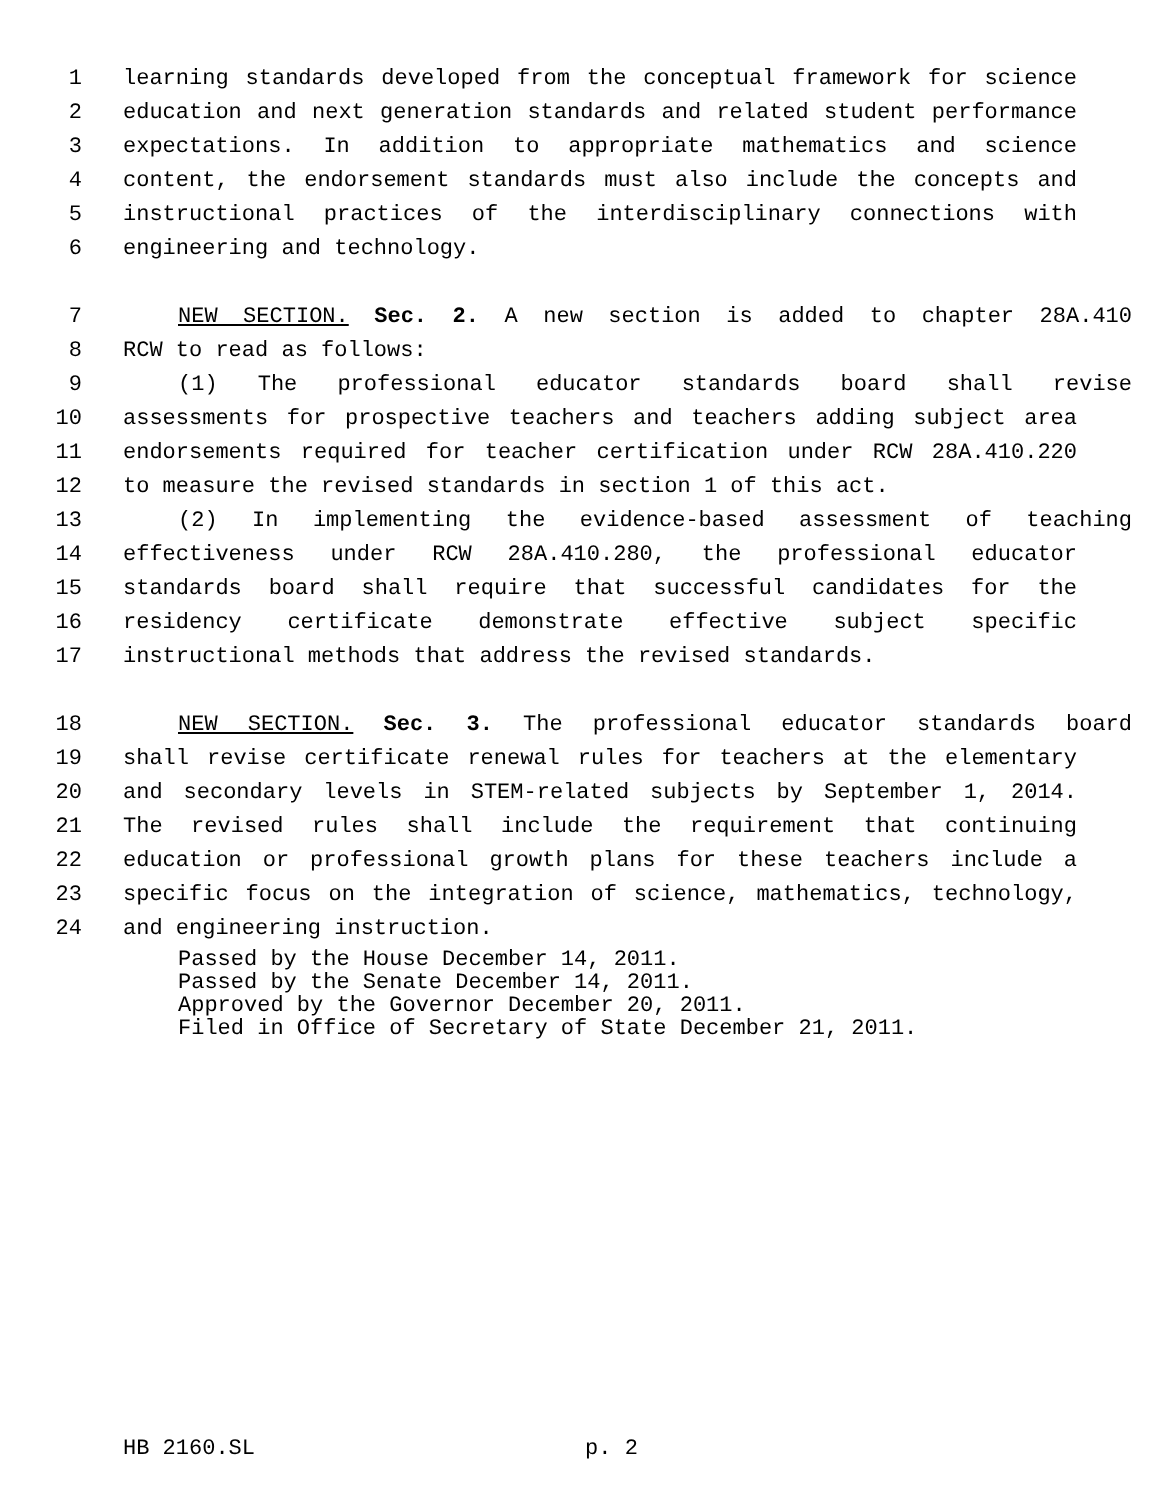1 learning standards developed from the conceptual framework for science
2 education and next generation standards and related student performance
3 expectations. In addition to appropriate mathematics and science
4 content, the endorsement standards must also include the concepts and
5 instructional practices of the interdisciplinary connections with
6 engineering and technology.
7 NEW SECTION. Sec. 2. A new section is added to chapter 28A.410
8 RCW to read as follows:
9 (1) The professional educator standards board shall revise
10 assessments for prospective teachers and teachers adding subject area
11 endorsements required for teacher certification under RCW 28A.410.220
12 to measure the revised standards in section 1 of this act.
13 (2) In implementing the evidence-based assessment of teaching
14 effectiveness under RCW 28A.410.280, the professional educator
15 standards board shall require that successful candidates for the
16 residency certificate demonstrate effective subject specific
17 instructional methods that address the revised standards.
18 NEW SECTION. Sec. 3. The professional educator standards board
19 shall revise certificate renewal rules for teachers at the elementary
20 and secondary levels in STEM-related subjects by September 1, 2014.
21 The revised rules shall include the requirement that continuing
22 education or professional growth plans for these teachers include a
23 specific focus on the integration of science, mathematics, technology,
24 and engineering instruction.
Passed by the House December 14, 2011.
Passed by the Senate December 14, 2011.
Approved by the Governor December 20, 2011.
Filed in Office of Secretary of State December 21, 2011.
HB 2160.SL p. 2